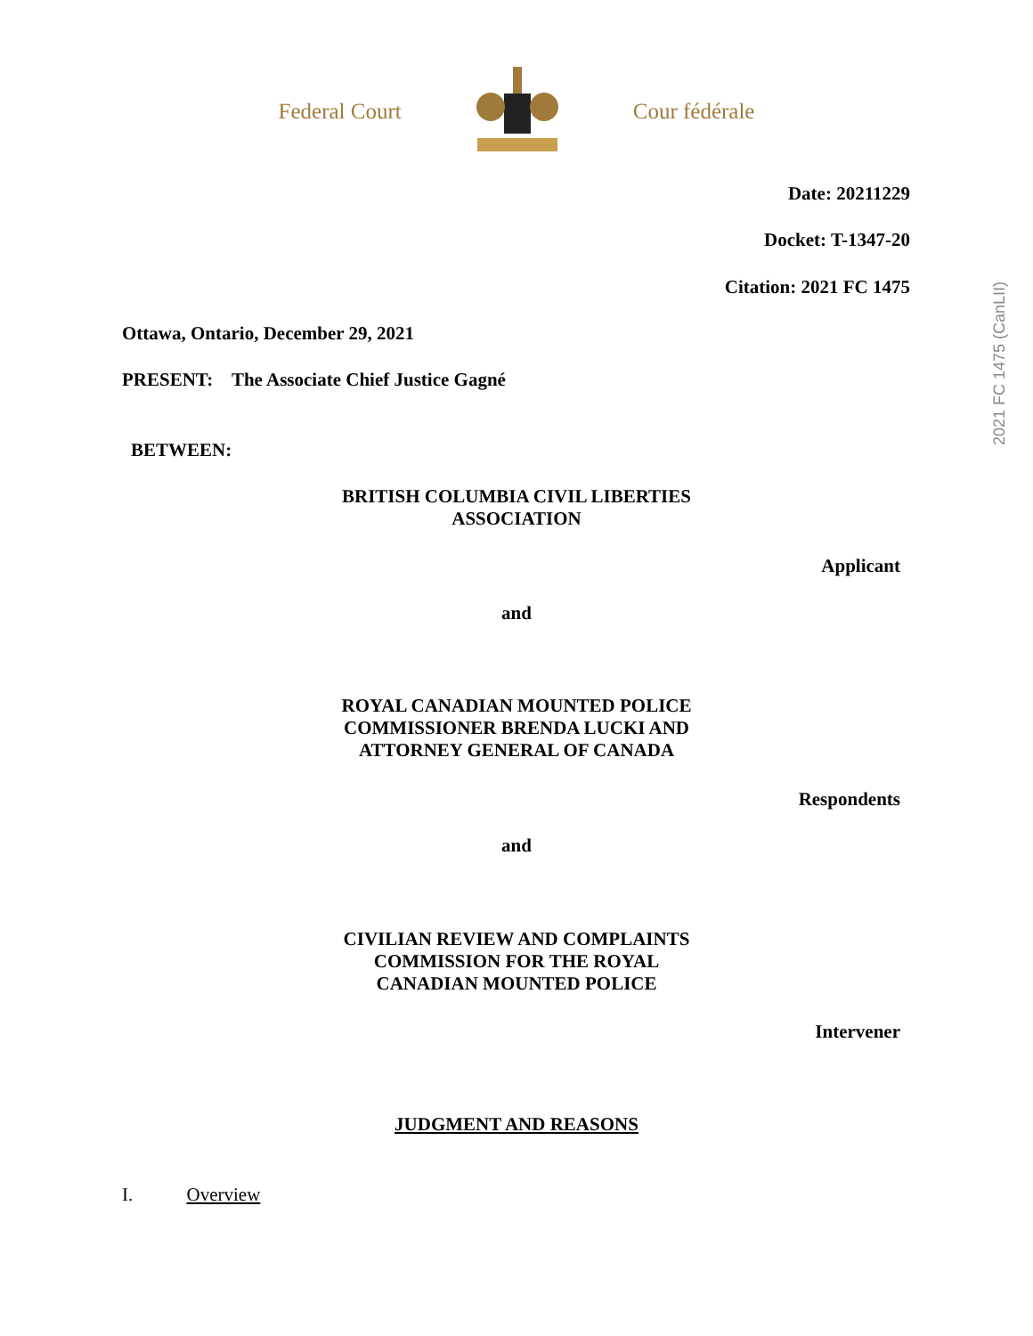Federal Court Cour fédérale
2021 FC 1475 (CanLII)
Date: 20211229
Docket: T-1347-20
Citation: 2021 FC 1475
Ottawa, Ontario, December 29, 2021
PRESENT: The Associate Chief Justice Gagné
BETWEEN:
BRITISH COLUMBIA CIVIL LIBERTIES
ASSOCIATION
Applicant
and
ROYAL CANADIAN MOUNTED POLICE
COMMISSIONER BRENDA LUCKI AND
ATTORNEY GENERAL OF CANADA
Respondents
and
CIVILIAN REVIEW AND COMPLAINTS
COMMISSION FOR THE ROYAL
CANADIAN MOUNTED POLICE
Intervener
JUDGMENT AND REASONS
I. Overview